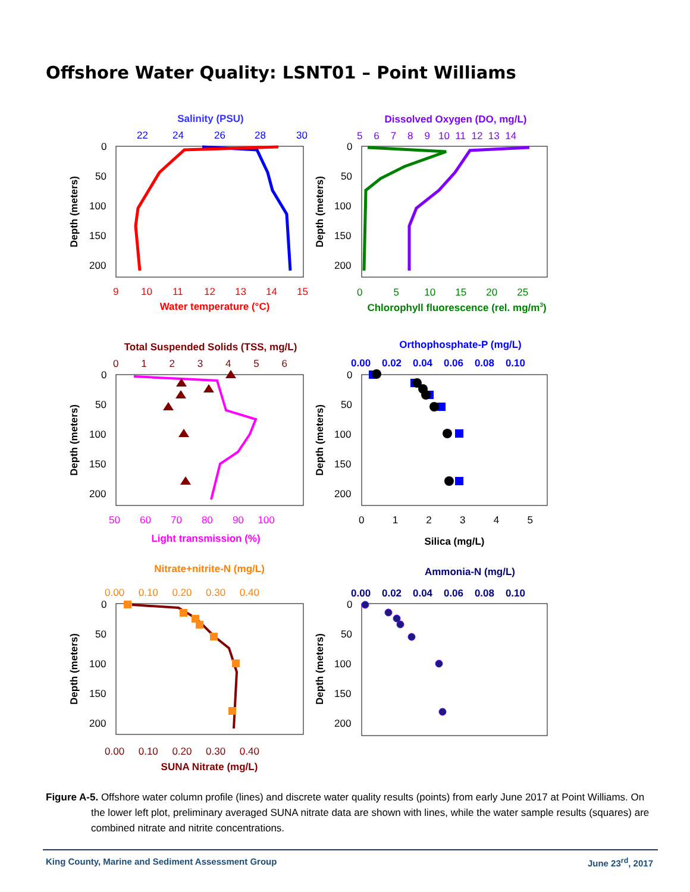Offshore Water Quality: LSNT01 – Point Williams
Salinity (PSU)
22
24
26
28
30
0
50
100
150
200
9
10
11
12
13
14
15
Water temperature (°C)
Depth (meters)
Dissolved Oxygen (DO, mg/L)
5 6 7 8 9 10 11 12 13 14
0
50
100
150
200
0 5 10 15 20 25
Chlorophyll fluorescence (rel. mg/m3)
Depth (meters)
Total Suspended Solids (TSS, mg/L)
0 1 2 3 4 5 6
0
50
100
150
200
50 60 70 80 90 100
Light transmission (%)
Depth (meters)
Orthophosphate-P (mg/L)
0.00 0.02 0.04 0.06 0.08 0.10
0
50
100
150
200
0 1 2 3 4 5
Silica (mg/L)
Depth (meters)
Nitrate+nitrite-N (mg/L)
0.00 0.10 0.20 0.30 0.40
0
50
100
150
200
0.00 0.10 0.20 0.30 0.40
SUNA Nitrate (mg/L)
Depth (meters)
Ammonia-N (mg/L)
0.00 0.02 0.04 0.06 0.08 0.10
0
50
100
150
200
Depth (meters)
Figure A-5. Offshore water column profile (lines) and discrete water quality results (points) from early June 2017 at Point Williams. On the lower left plot, preliminary averaged SUNA nitrate data are shown with lines, while the water sample results (squares) are combined nitrate and nitrite concentrations.
King County, Marine and Sediment Assessment Group June 23<sup>rd</sup>, 2017